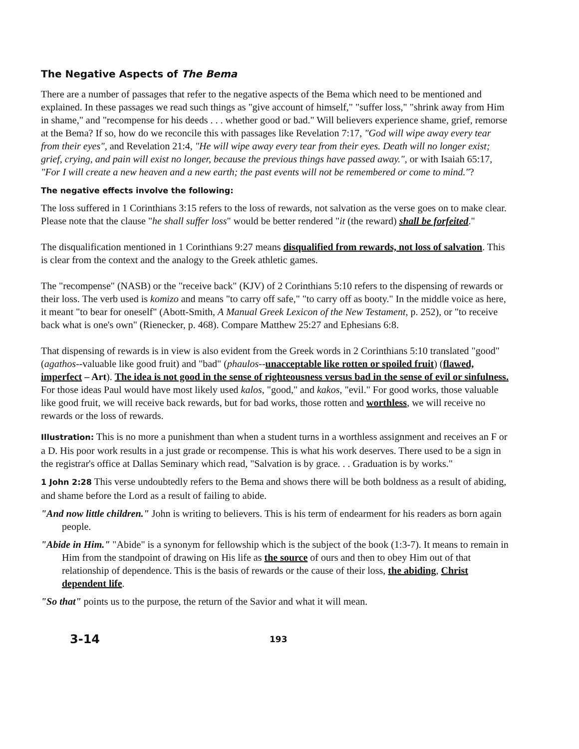The Negative Aspects of The Bema
There are a number of passages that refer to the negative aspects of the Bema which need to be mentioned and explained. In these passages we read such things as "give account of himself," "suffer loss," "shrink away from Him in shame," and "recompense for his deeds . . . whether good or bad." Will believers experience shame, grief, remorse at the Bema? If so, how do we reconcile this with passages like Revelation 7:17, "God will wipe away every tear from their eyes", and Revelation 21:4, "He will wipe away every tear from their eyes. Death will no longer exist; grief, crying, and pain will exist no longer, because the previous things have passed away.", or with Isaiah 65:17, "For I will create a new heaven and a new earth; the past events will not be remembered or come to mind."?
The negative effects involve the following:
The loss suffered in 1 Corinthians 3:15 refers to the loss of rewards, not salvation as the verse goes on to make clear. Please note that the clause "he shall suffer loss" would be better rendered "it (the reward) shall be forfeited."
The disqualification mentioned in 1 Corinthians 9:27 means disqualified from rewards, not loss of salvation. This is clear from the context and the analogy to the Greek athletic games.
The "recompense" (NASB) or the "receive back" (KJV) of 2 Corinthians 5:10 refers to the dispensing of rewards or their loss. The verb used is komizo and means "to carry off safe," "to carry off as booty." In the middle voice as here, it meant "to bear for oneself" (Abott-Smith, A Manual Greek Lexicon of the New Testament, p. 252), or "to receive back what is one's own" (Rienecker, p. 468). Compare Matthew 25:27 and Ephesians 6:8.
That dispensing of rewards is in view is also evident from the Greek words in 2 Corinthians 5:10 translated "good" (agathos--valuable like good fruit) and "bad" (phaulos--unacceptable like rotten or spoiled fruit) (flawed, imperfect – Art). The idea is not good in the sense of righteousness versus bad in the sense of evil or sinfulness. For those ideas Paul would have most likely used kalos, "good," and kakos, "evil." For good works, those valuable like good fruit, we will receive back rewards, but for bad works, those rotten and worthless, we will receive no rewards or the loss of rewards.
Illustration: This is no more a punishment than when a student turns in a worthless assignment and receives an F or a D. His poor work results in a just grade or recompense. This is what his work deserves. There used to be a sign in the registrar's office at Dallas Seminary which read, "Salvation is by grace. . . Graduation is by works."
1 John 2:28 This verse undoubtedly refers to the Bema and shows there will be both boldness as a result of abiding, and shame before the Lord as a result of failing to abide.
"And now little children." John is writing to believers. This is his term of endearment for his readers as born again people.
"Abide in Him." "Abide" is a synonym for fellowship which is the subject of the book (1:3-7). It means to remain in Him from the standpoint of drawing on His life as the source of ours and then to obey Him out of that relationship of dependence. This is the basis of rewards or the cause of their loss, the abiding, Christ dependent life.
"So that" points us to the purpose, the return of the Savior and what it will mean.
3-14
193